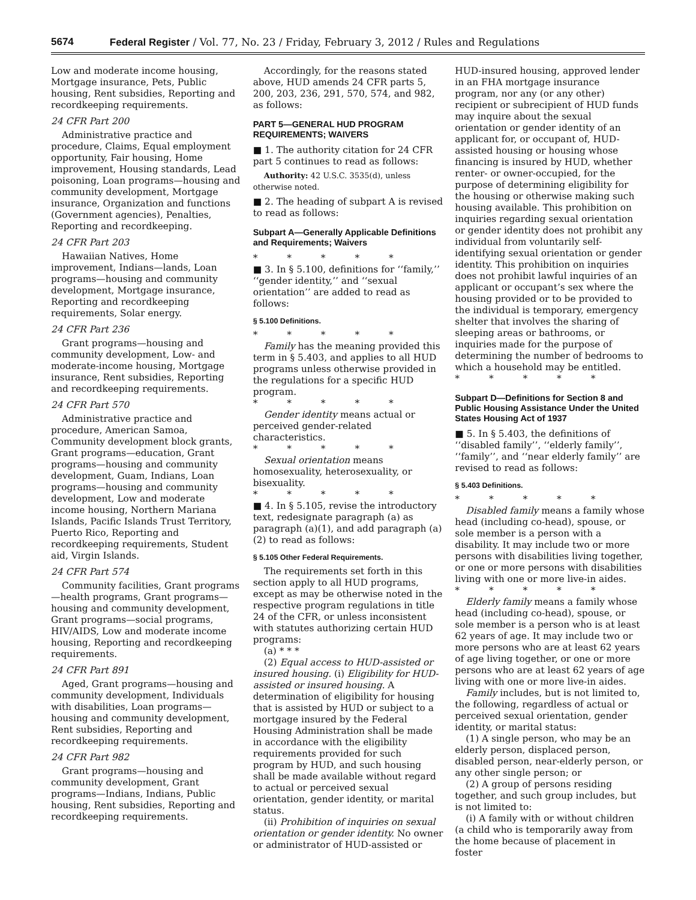5674 Federal Register / Vol. 77, No. 23 / Friday, February 3, 2012 / Rules and Regulations
Low and moderate income housing, Mortgage insurance, Pets, Public housing, Rent subsidies, Reporting and recordkeeping requirements.
24 CFR Part 200
Administrative practice and procedure, Claims, Equal employment opportunity, Fair housing, Home improvement, Housing standards, Lead poisoning, Loan programs—housing and community development, Mortgage insurance, Organization and functions (Government agencies), Penalties, Reporting and recordkeeping.
24 CFR Part 203
Hawaiian Natives, Home improvement, Indians—lands, Loan programs—housing and community development, Mortgage insurance, Reporting and recordkeeping requirements, Solar energy.
24 CFR Part 236
Grant programs—housing and community development, Low- and moderate-income housing, Mortgage insurance, Rent subsidies, Reporting and recordkeeping requirements.
24 CFR Part 570
Administrative practice and procedure, American Samoa, Community development block grants, Grant programs—education, Grant programs—housing and community development, Guam, Indians, Loan programs—housing and community development, Low and moderate income housing, Northern Mariana Islands, Pacific Islands Trust Territory, Puerto Rico, Reporting and recordkeeping requirements, Student aid, Virgin Islands.
24 CFR Part 574
Community facilities, Grant programs—health programs, Grant programs—housing and community development, Grant programs—social programs, HIV/AIDS, Low and moderate income housing, Reporting and recordkeeping requirements.
24 CFR Part 891
Aged, Grant programs—housing and community development, Individuals with disabilities, Loan programs—housing and community development, Rent subsidies, Reporting and recordkeeping requirements.
24 CFR Part 982
Grant programs—housing and community development, Grant programs—Indians, Indians, Public housing, Rent subsidies, Reporting and recordkeeping requirements.
Accordingly, for the reasons stated above, HUD amends 24 CFR parts 5, 200, 203, 236, 291, 570, 574, and 982, as follows:
PART 5—GENERAL HUD PROGRAM REQUIREMENTS; WAIVERS
■ 1. The authority citation for 24 CFR part 5 continues to read as follows:
Authority: 42 U.S.C. 3535(d), unless otherwise noted.
■ 2. The heading of subpart A is revised to read as follows:
Subpart A—Generally Applicable Definitions and Requirements; Waivers
* * * * *
■ 3. In § 5.100, definitions for ‘‘family,’’ ‘‘gender identity,’’ and ‘‘sexual orientation’’ are added to read as follows:
§ 5.100 Definitions.
* * * * *
Family has the meaning provided this term in § 5.403, and applies to all HUD programs unless otherwise provided in the regulations for a specific HUD program.
* * * * *
Gender identity means actual or perceived gender-related characteristics.
* * * * *
Sexual orientation means homosexuality, heterosexuality, or bisexuality.
* * * * *
■ 4. In § 5.105, revise the introductory text, redesignate paragraph (a) as paragraph (a)(1), and add paragraph (a)(2) to read as follows:
§ 5.105 Other Federal Requirements.
The requirements set forth in this section apply to all HUD programs, except as may be otherwise noted in the respective program regulations in title 24 of the CFR, or unless inconsistent with statutes authorizing certain HUD programs:
(a) * * *
(2) Equal access to HUD-assisted or insured housing. (i) Eligibility for HUD-assisted or insured housing. A determination of eligibility for housing that is assisted by HUD or subject to a mortgage insured by the Federal Housing Administration shall be made in accordance with the eligibility requirements provided for such program by HUD, and such housing shall be made available without regard to actual or perceived sexual orientation, gender identity, or marital status.
(ii) Prohibition of inquiries on sexual orientation or gender identity. No owner or administrator of HUD-assisted or
HUD-insured housing, approved lender in an FHA mortgage insurance program, nor any (or any other) recipient or subrecipient of HUD funds may inquire about the sexual orientation or gender identity of an applicant for, or occupant of, HUD-assisted housing or housing whose financing is insured by HUD, whether renter- or owner-occupied, for the purpose of determining eligibility for the housing or otherwise making such housing available. This prohibition on inquiries regarding sexual orientation or gender identity does not prohibit any individual from voluntarily self-identifying sexual orientation or gender identity. This prohibition on inquiries does not prohibit lawful inquiries of an applicant or occupant’s sex where the housing provided or to be provided to the individual is temporary, emergency shelter that involves the sharing of sleeping areas or bathrooms, or inquiries made for the purpose of determining the number of bedrooms to which a household may be entitled.
* * * * *
Subpart D—Definitions for Section 8 and Public Housing Assistance Under the United States Housing Act of 1937
■ 5. In § 5.403, the definitions of ‘‘disabled family’’, ‘‘elderly family’’, ‘‘family’’, and ‘‘near elderly family’’ are revised to read as follows:
§ 5.403 Definitions.
* * * * *
Disabled family means a family whose head (including co-head), spouse, or sole member is a person with a disability. It may include two or more persons with disabilities living together, or one or more persons with disabilities living with one or more live-in aides.
* * * * *
Elderly family means a family whose head (including co-head), spouse, or sole member is a person who is at least 62 years of age. It may include two or more persons who are at least 62 years of age living together, or one or more persons who are at least 62 years of age living with one or more live-in aides.
Family includes, but is not limited to, the following, regardless of actual or perceived sexual orientation, gender identity, or marital status:
(1) A single person, who may be an elderly person, displaced person, disabled person, near-elderly person, or any other single person; or
(2) A group of persons residing together, and such group includes, but is not limited to:
(i) A family with or without children (a child who is temporarily away from the home because of placement in foster